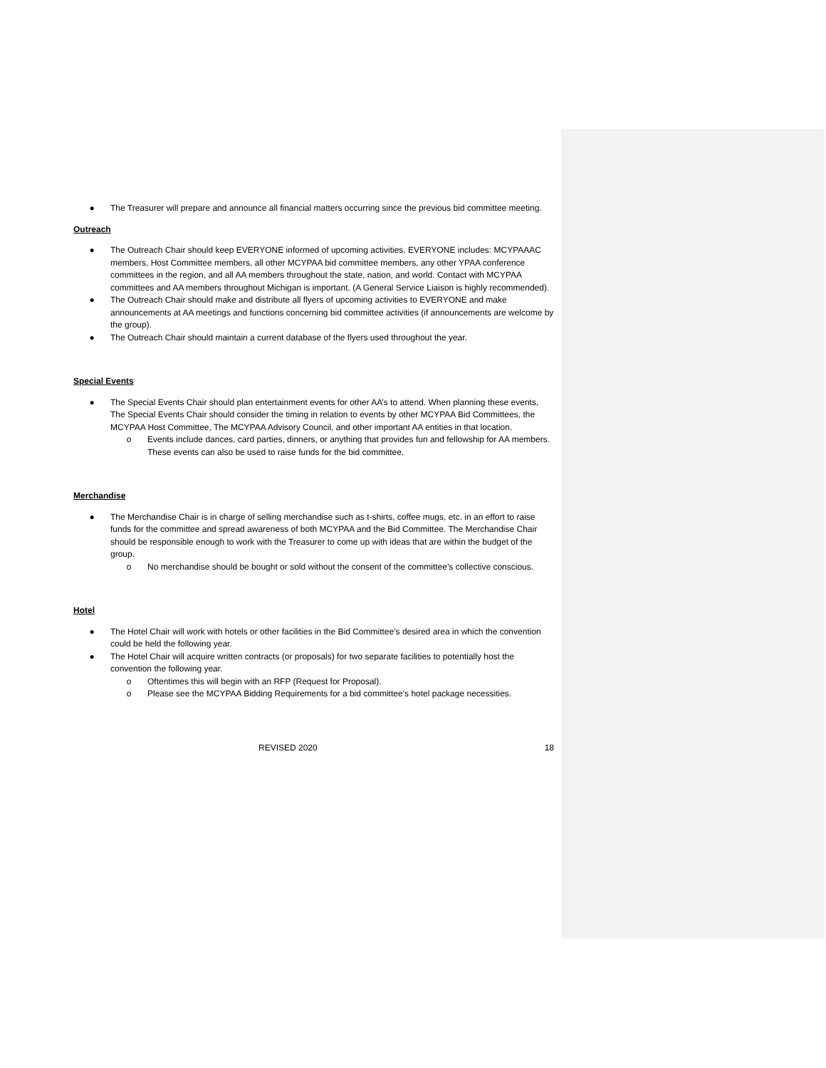● The Treasurer will prepare and announce all financial matters occurring since the previous bid committee meeting.
Outreach
● The Outreach Chair should keep EVERYONE informed of upcoming activities. EVERYONE includes: MCYPAAAC members, Host Committee members, all other MCYPAA bid committee members, any other YPAA conference committees in the region, and all AA members throughout the state, nation, and world. Contact with MCYPAA committees and AA members throughout Michigan is important. (A General Service Liaison is highly recommended).
● The Outreach Chair should make and distribute all flyers of upcoming activities to EVERYONE and make announcements at AA meetings and functions concerning bid committee activities (if announcements are welcome by the group).
● The Outreach Chair should maintain a current database of the flyers used throughout the year.
Special Events
● The Special Events Chair should plan entertainment events for other AA’s to attend. When planning these events, The Special Events Chair should consider the timing in relation to events by other MCYPAA Bid Committees, the MCYPAA Host Committee, The MCYPAA Advisory Council, and other important AA entities in that location.
o Events include dances, card parties, dinners, or anything that provides fun and fellowship for AA members. These events can also be used to raise funds for the bid committee.
Merchandise
● The Merchandise Chair is in charge of selling merchandise such as t-shirts, coffee mugs, etc. in an effort to raise funds for the committee and spread awareness of both MCYPAA and the Bid Committee. The Merchandise Chair should be responsible enough to work with the Treasurer to come up with ideas that are within the budget of the group.
o No merchandise should be bought or sold without the consent of the committee’s collective conscious.
Hotel
● The Hotel Chair will work with hotels or other facilities in the Bid Committee’s desired area in which the convention could be held the following year.
● The Hotel Chair will acquire written contracts (or proposals) for two separate facilities to potentially host the convention the following year.
o Oftentimes this will begin with an RFP (Request for Proposal).
o Please see the MCYPAA Bidding Requirements for a bid committee’s hotel package necessities.
REVISED 2020 18